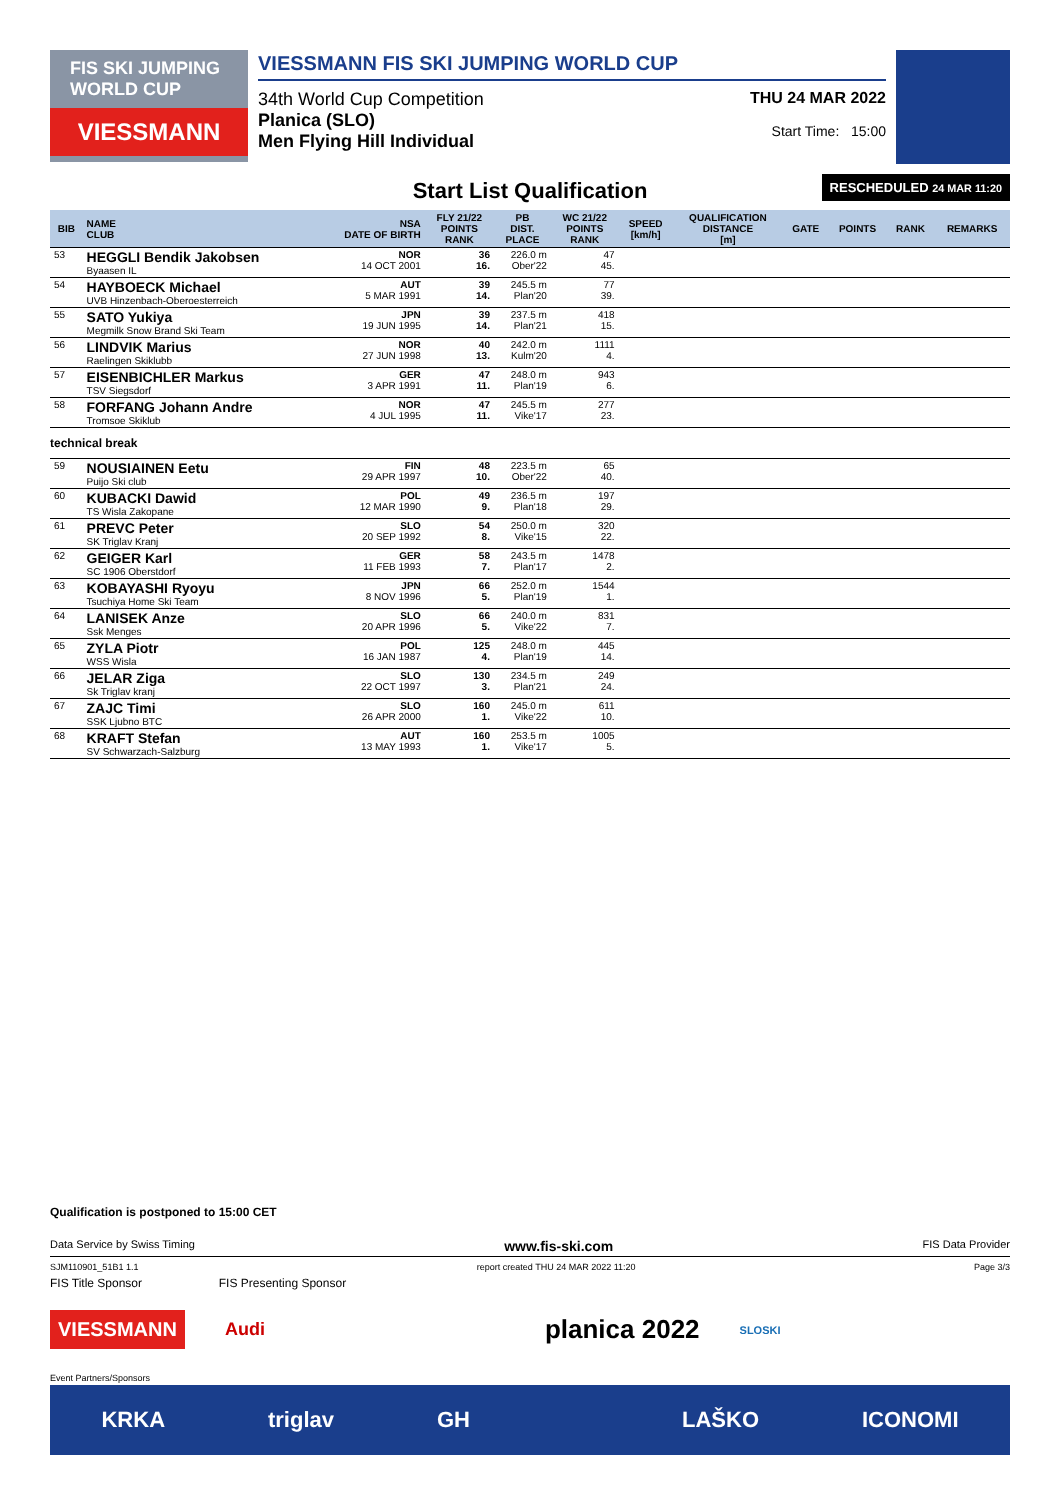FIS SKI JUMPING WORLD CUP
VIESSMANN
VIESSMANN FIS SKI JUMPING WORLD CUP
34th World Cup Competition
Planica (SLO)
Men Flying Hill Individual
THU 24 MAR 2022
Start Time: 15:00
Start List Qualification RESCHEDULED 24 MAR 11:20
| BIB | NAME CLUB | NSA DATE OF BIRTH | FLY 21/22 POINTS RANK | PB DIST. PLACE | WC 21/22 POINTS RANK | SPEED [km/h] | QUALIFICATION DISTANCE [m] | GATE | POINTS | RANK | REMARKS |
| --- | --- | --- | --- | --- | --- | --- | --- | --- | --- | --- | --- |
| 53 | HEGGLI Bendik Jakobsen Byaasen IL | NOR 14 OCT 2001 | 36 16. | 226.0 m Ober'22 | 47 45. | | | | | | |
| 54 | HAYBOECK Michael UVB Hinzenbach-Oberoesterreich | AUT 5 MAR 1991 | 39 14. | 245.5 m Plan'20 | 77 39. | | | | | | |
| 55 | SATO Yukiya Megmilk Snow Brand Ski Team | JPN 19 JUN 1995 | 39 14. | 237.5 m Plan'21 | 418 15. | | | | | | |
| 56 | LINDVIK Marius Raelingen Skiklubb | NOR 27 JUN 1998 | 40 13. | 242.0 m Kulm'20 | 1111 4. | | | | | | |
| 57 | EISENBICHLER Markus TSV Siegsdorf | GER 3 APR 1991 | 47 11. | 248.0 m Plan'19 | 943 6. | | | | | | |
| 58 | FORFANG Johann Andre Tromsoe Skiklub | NOR 4 JUL 1995 | 47 11. | 245.5 m Vike'17 | 277 23. | | | | | | |
| technical break | | | | | | | | | | | |
| 59 | NOUSIAINEN Eetu Puijo Ski club | FIN 29 APR 1997 | 48 10. | 223.5 m Ober'22 | 65 40. | | | | | | |
| 60 | KUBACKI Dawid TS Wisla Zakopane | POL 12 MAR 1990 | 49 9. | 236.5 m Plan'18 | 197 29. | | | | | | |
| 61 | PREVC Peter SK Triglav Kranj | SLO 20 SEP 1992 | 54 8. | 250.0 m Vike'15 | 320 22. | | | | | | |
| 62 | GEIGER Karl SC 1906 Oberstdorf | GER 11 FEB 1993 | 58 7. | 243.5 m Plan'17 | 1478 2. | | | | | | |
| 63 | KOBAYASHI Ryoyu Tsuchiya Home Ski Team | JPN 8 NOV 1996 | 66 5. | 252.0 m Plan'19 | 1544 1. | | | | | | |
| 64 | LANISEK Anze Ssk Menges | SLO 20 APR 1996 | 66 5. | 240.0 m Vike'22 | 831 7. | | | | | | |
| 65 | ZYLA Piotr WSS Wisla | POL 16 JAN 1987 | 125 4. | 248.0 m Plan'19 | 445 14. | | | | | | |
| 66 | JELAR Ziga Sk Triglav kranj | SLO 22 OCT 1997 | 130 3. | 234.5 m Plan'21 | 249 24. | | | | | | |
| 67 | ZAJC Timi SSK Ljubno BTC | SLO 26 APR 2000 | 160 1. | 245.0 m Vike'22 | 611 10. | | | | | | |
| 68 | KRAFT Stefan SV Schwarzach-Salzburg | AUT 13 MAY 1993 | 160 1. | 253.5 m Vike'17 | 1005 5. | | | | | | |
Qualification is postponed to 15:00 CET
Data Service by Swiss Timing www.fis-ski.com FIS Data Provider
SJM110901_51B1 1.1 report created THU 24 MAR 2022 11:20 Page 3/3
FIS Title Sponsor FIS Presenting Sponsor
VIESSMANN Audi planica 2022 SLOSKI
Event Partners/Sponsors
KRKA triglav GH LAŠKO ICONOMI